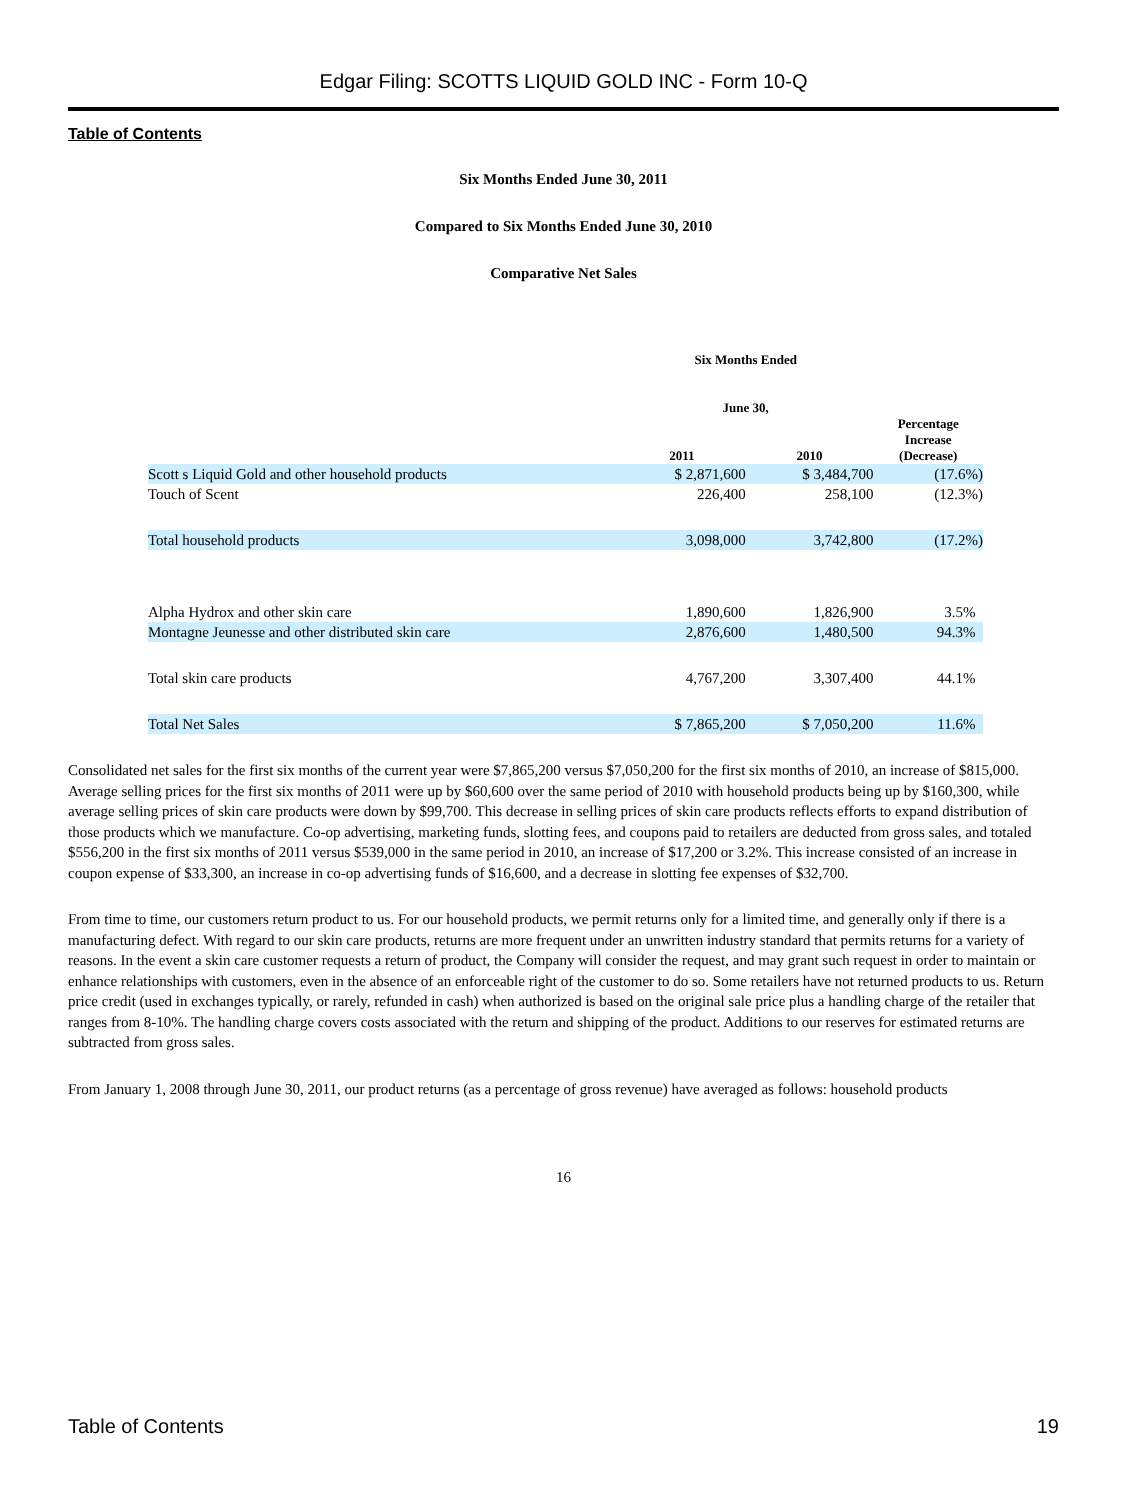Edgar Filing: SCOTTS LIQUID GOLD INC - Form 10-Q
Table of Contents
Six Months Ended June 30, 2011
Compared to Six Months Ended June 30, 2010
Comparative Net Sales
| | Six Months Ended June 30, | | |
| --- | --- | --- | --- |
| | 2011 | 2010 | Percentage Increase (Decrease) |
| Scott s Liquid Gold and other household products | $ 2,871,600 | $ 3,484,700 | (17.6%) |
| Touch of Scent | 226,400 | 258,100 | (12.3%) |
| Total household products | 3,098,000 | 3,742,800 | (17.2%) |
| Alpha Hydrox and other skin care | 1,890,600 | 1,826,900 | 3.5% |
| Montagne Jeunesse and other distributed skin care | 2,876,600 | 1,480,500 | 94.3% |
| Total skin care products | 4,767,200 | 3,307,400 | 44.1% |
| Total Net Sales | $ 7,865,200 | $ 7,050,200 | 11.6% |
Consolidated net sales for the first six months of the current year were $7,865,200 versus $7,050,200 for the first six months of 2010, an increase of $815,000. Average selling prices for the first six months of 2011 were up by $60,600 over the same period of 2010 with household products being up by $160,300, while average selling prices of skin care products were down by $99,700. This decrease in selling prices of skin care products reflects efforts to expand distribution of those products which we manufacture. Co-op advertising, marketing funds, slotting fees, and coupons paid to retailers are deducted from gross sales, and totaled $556,200 in the first six months of 2011 versus $539,000 in the same period in 2010, an increase of $17,200 or 3.2%. This increase consisted of an increase in coupon expense of $33,300, an increase in co-op advertising funds of $16,600, and a decrease in slotting fee expenses of $32,700.
From time to time, our customers return product to us. For our household products, we permit returns only for a limited time, and generally only if there is a manufacturing defect. With regard to our skin care products, returns are more frequent under an unwritten industry standard that permits returns for a variety of reasons. In the event a skin care customer requests a return of product, the Company will consider the request, and may grant such request in order to maintain or enhance relationships with customers, even in the absence of an enforceable right of the customer to do so. Some retailers have not returned products to us. Return price credit (used in exchanges typically, or rarely, refunded in cash) when authorized is based on the original sale price plus a handling charge of the retailer that ranges from 8-10%. The handling charge covers costs associated with the return and shipping of the product. Additions to our reserves for estimated returns are subtracted from gross sales.
From January 1, 2008 through June 30, 2011, our product returns (as a percentage of gross revenue) have averaged as follows: household products
16
Table of Contents 19